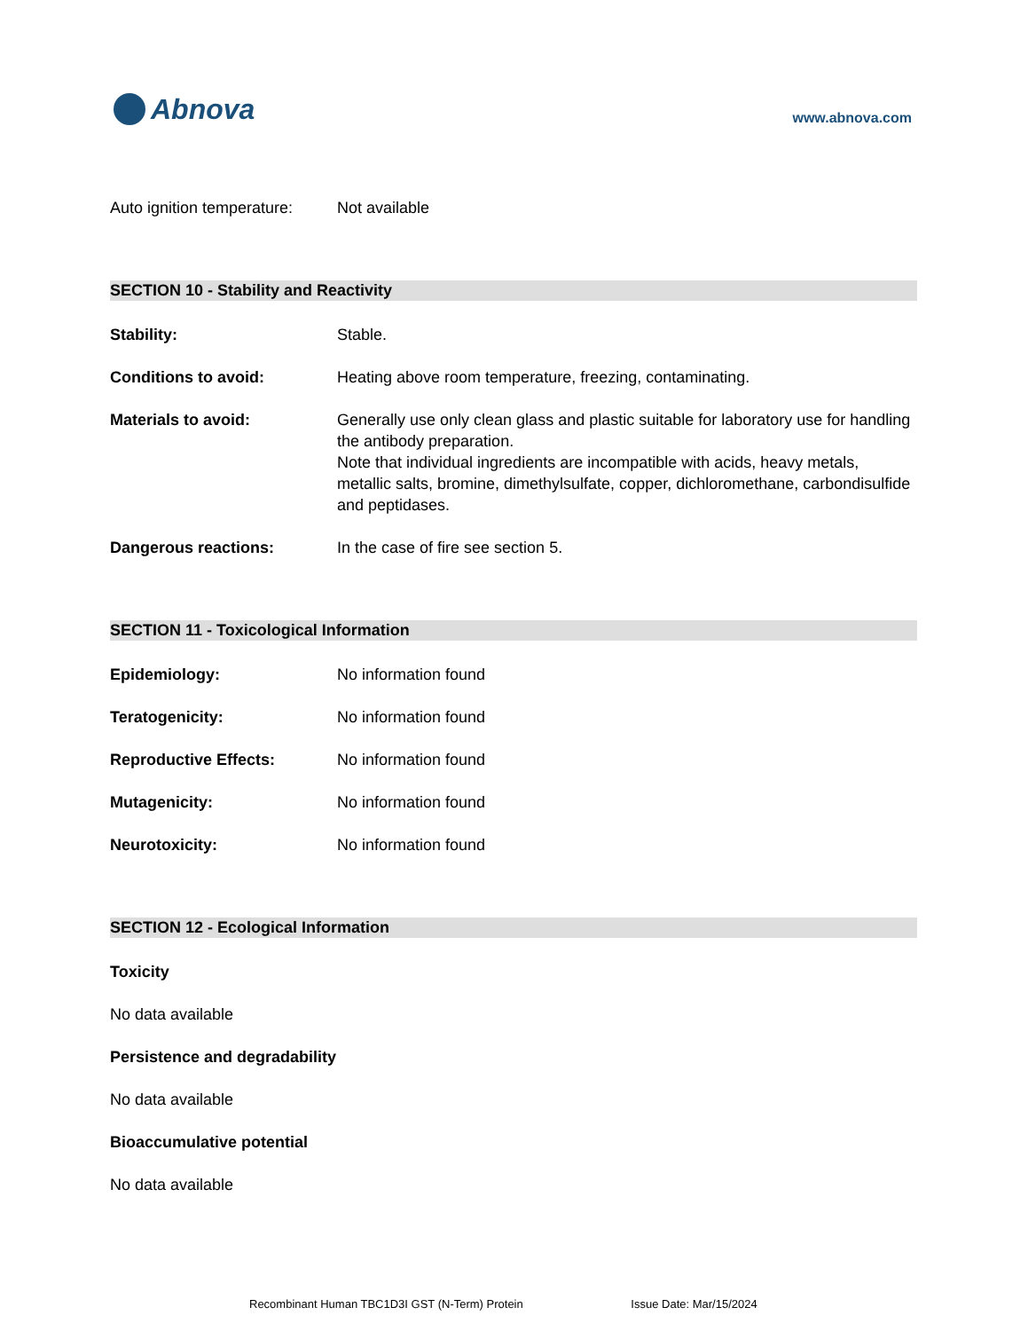Abnova
www.abnova.com
Auto ignition temperature:
Not available
SECTION 10 - Stability and Reactivity
Stability: Stable.
Conditions to avoid: Heating above room temperature, freezing, contaminating.
Materials to avoid: Generally use only clean glass and plastic suitable for laboratory use for handling the antibody preparation.
Note that individual ingredients are incompatible with acids, heavy metals, metallic salts, bromine, dimethylsulfate, copper, dichloromethane, carbondisulfide and peptidases.
Dangerous reactions: In the case of fire see section 5.
SECTION 11 - Toxicological Information
Epidemiology: No information found
Teratogenicity: No information found
Reproductive Effects: No information found
Mutagenicity: No information found
Neurotoxicity: No information found
SECTION 12 - Ecological Information
Toxicity
No data available
Persistence and degradability
No data available
Bioaccumulative potential
No data available
Recombinant Human TBC1D3I GST (N-Term) Protein Issue Date: Mar/15/2024